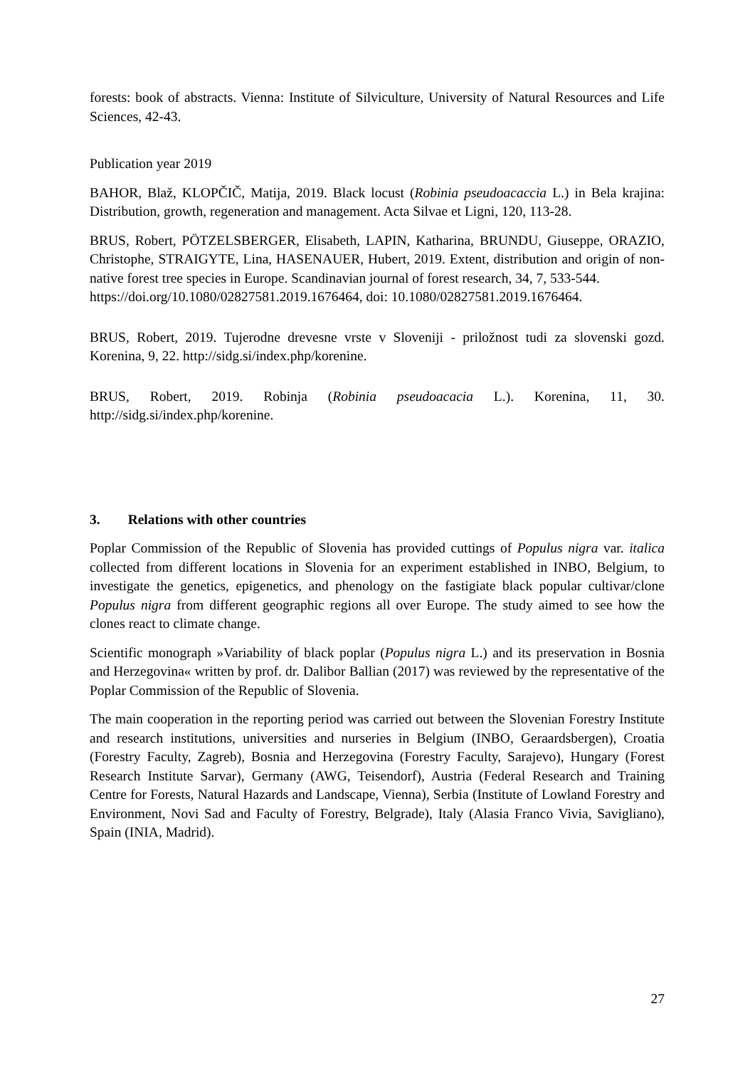forests: book of abstracts. Vienna: Institute of Silviculture, University of Natural Resources and Life Sciences, 42-43.
Publication year 2019
BAHOR, Blaž, KLOPČIČ, Matija, 2019. Black locust (Robinia pseudoacaccia L.) in Bela krajina: Distribution, growth, regeneration and management. Acta Silvae et Ligni, 120, 113-28.
BRUS, Robert, PÖTZELSBERGER, Elisabeth, LAPIN, Katharina, BRUNDU, Giuseppe, ORAZIO, Christophe, STRAIGYTE, Lina, HASENAUER, Hubert, 2019. Extent, distribution and origin of non-native forest tree species in Europe. Scandinavian journal of forest research, 34, 7, 533-544.
https://doi.org/10.1080/02827581.2019.1676464, doi: 10.1080/02827581.2019.1676464.
BRUS, Robert, 2019. Tujerodne drevesne vrste v Sloveniji - priložnost tudi za slovenski gozd. Korenina, 9, 22. http://sidg.si/index.php/korenine.
BRUS, Robert, 2019. Robinja (Robinia pseudoacacia L.). Korenina, 11, 30. http://sidg.si/index.php/korenine.
3. Relations with other countries
Poplar Commission of the Republic of Slovenia has provided cuttings of Populus nigra var. italica collected from different locations in Slovenia for an experiment established in INBO, Belgium, to investigate the genetics, epigenetics, and phenology on the fastigiate black popular cultivar/clone Populus nigra from different geographic regions all over Europe. The study aimed to see how the clones react to climate change.
Scientific monograph »Variability of black poplar (Populus nigra L.) and its preservation in Bosnia and Herzegovina« written by prof. dr. Dalibor Ballian (2017) was reviewed by the representative of the Poplar Commission of the Republic of Slovenia.
The main cooperation in the reporting period was carried out between the Slovenian Forestry Institute and research institutions, universities and nurseries in Belgium (INBO, Geraardsbergen), Croatia (Forestry Faculty, Zagreb), Bosnia and Herzegovina (Forestry Faculty, Sarajevo), Hungary (Forest Research Institute Sarvar), Germany (AWG, Teisendorf), Austria (Federal Research and Training Centre for Forests, Natural Hazards and Landscape, Vienna), Serbia (Institute of Lowland Forestry and Environment, Novi Sad and Faculty of Forestry, Belgrade), Italy (Alasia Franco Vivia, Savigliano), Spain (INIA, Madrid).
27